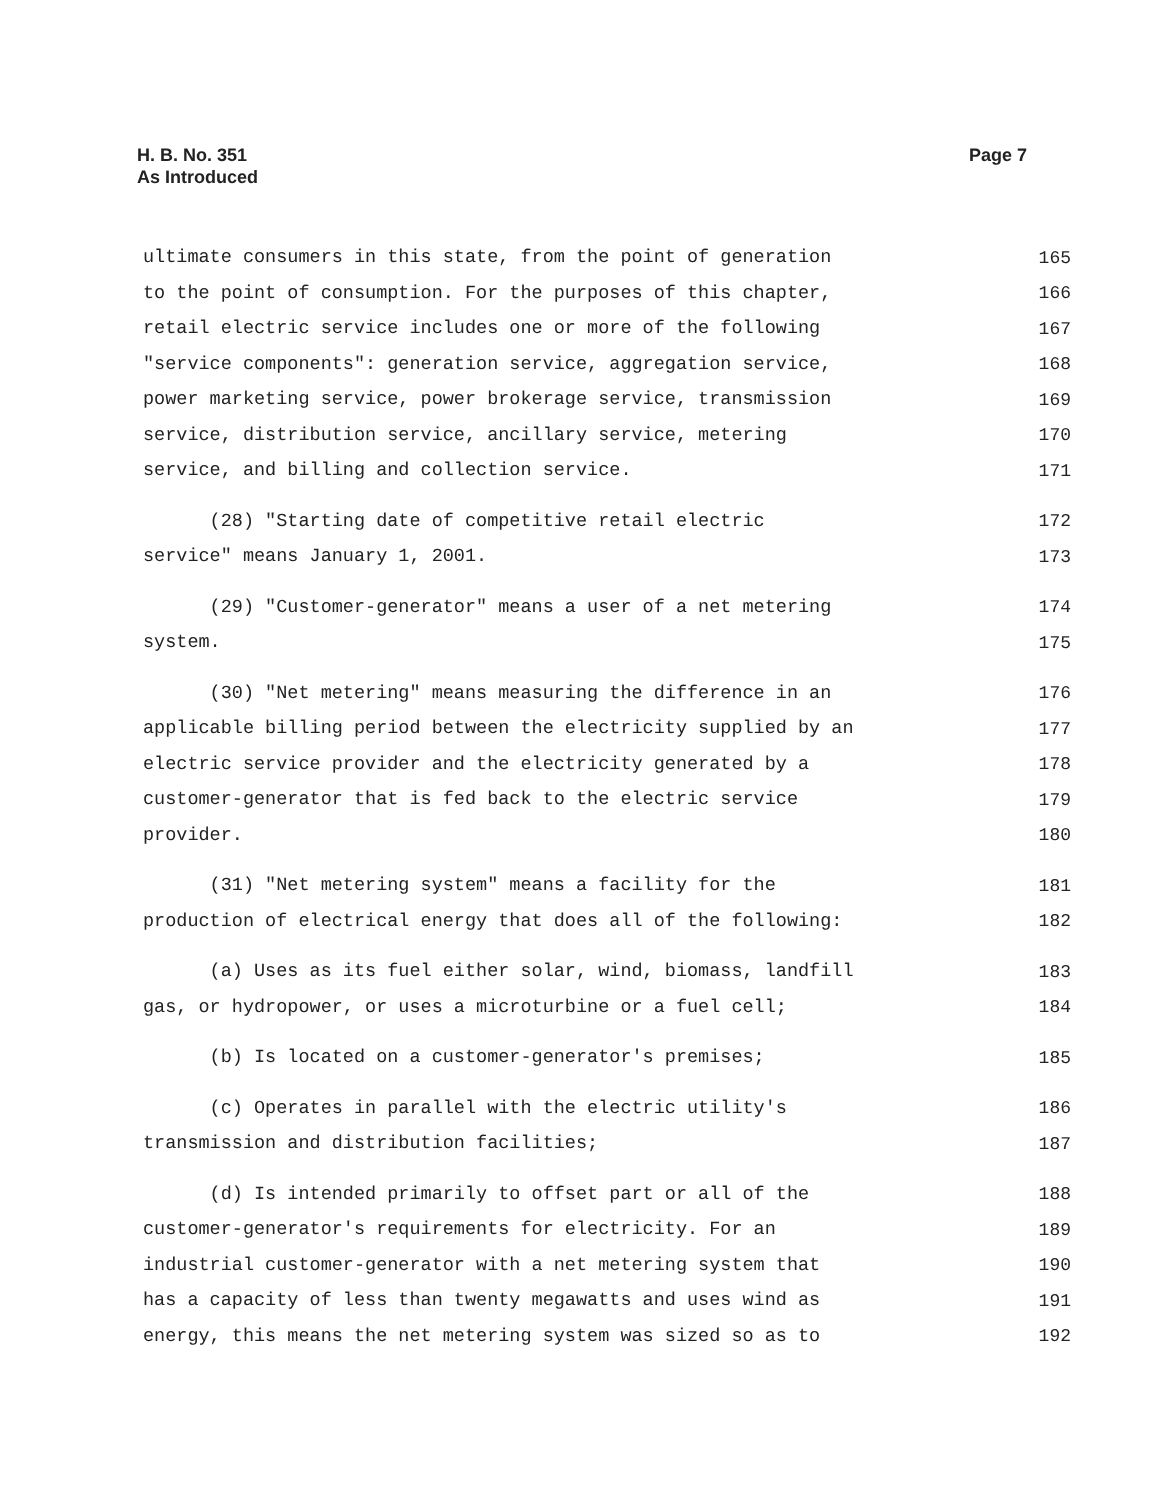H. B. No. 351
As Introduced
Page 7
ultimate consumers in this state, from the point of generation 165
to the point of consumption. For the purposes of this chapter, 166
retail electric service includes one or more of the following 167
"service components": generation service, aggregation service, 168
power marketing service, power brokerage service, transmission 169
service, distribution service, ancillary service, metering 170
service, and billing and collection service. 171
(28) "Starting date of competitive retail electric 172
service" means January 1, 2001. 173
(29) "Customer-generator" means a user of a net metering 174
system. 175
(30) "Net metering" means measuring the difference in an 176
applicable billing period between the electricity supplied by an 177
electric service provider and the electricity generated by a 178
customer-generator that is fed back to the electric service 179
provider. 180
(31) "Net metering system" means a facility for the 181
production of electrical energy that does all of the following: 182
(a) Uses as its fuel either solar, wind, biomass, landfill 183
gas, or hydropower, or uses a microturbine or a fuel cell; 184
(b) Is located on a customer-generator's premises; 185
(c) Operates in parallel with the electric utility's 186
transmission and distribution facilities; 187
(d) Is intended primarily to offset part or all of the 188
customer-generator's requirements for electricity. For an 189
industrial customer-generator with a net metering system that 190
has a capacity of less than twenty megawatts and uses wind as 191
energy, this means the net metering system was sized so as to 192